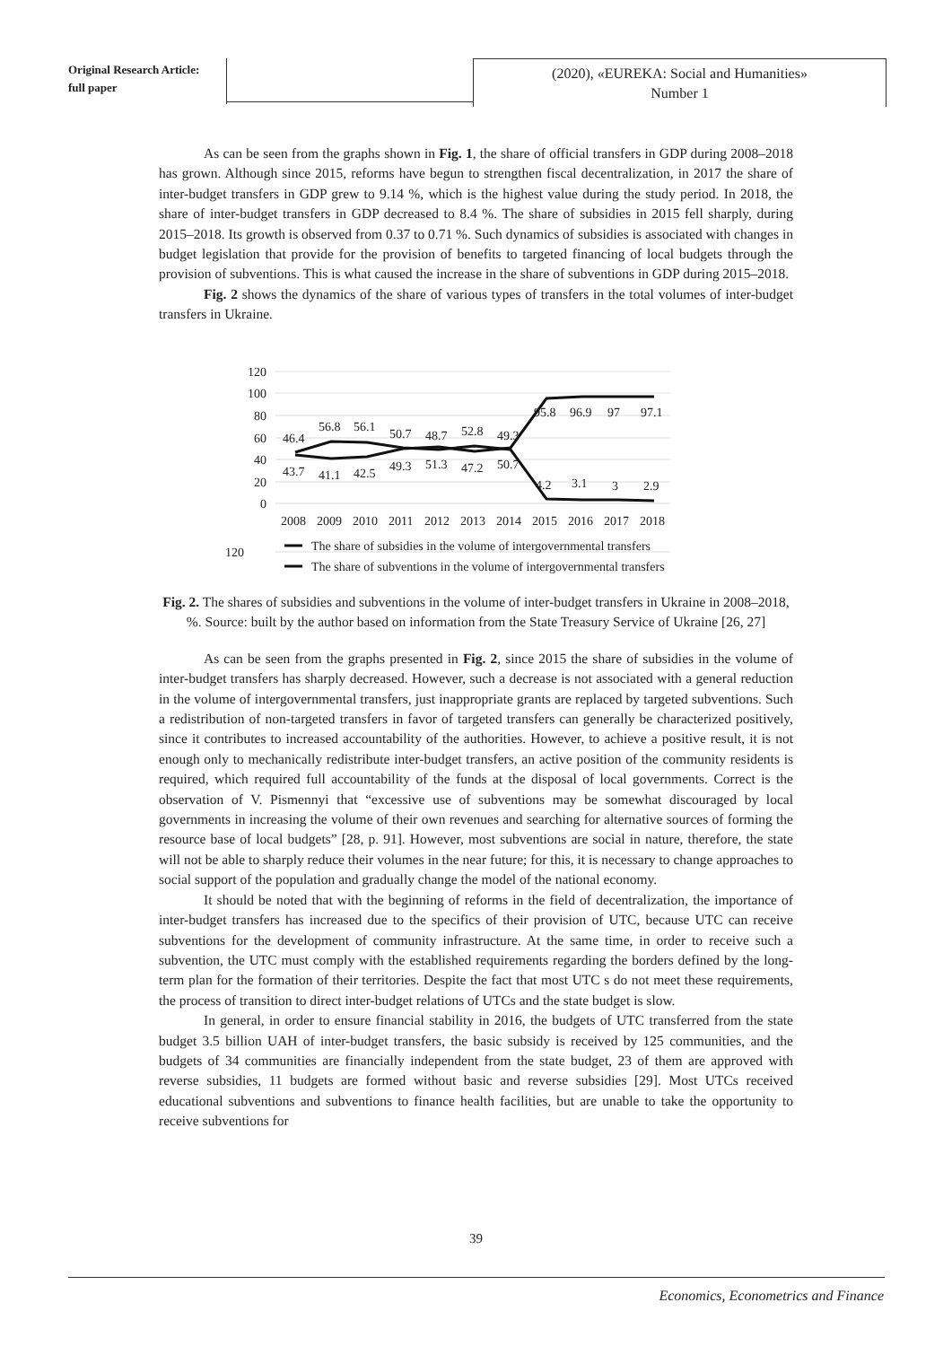Original Research Article:
full paper
(2020), «EUREKA: Social and Humanities»
Number 1
As can be seen from the graphs shown in Fig. 1, the share of official transfers in GDP during 2008–2018 has grown. Although since 2015, reforms have begun to strengthen fiscal decentralization, in 2017 the share of inter-budget transfers in GDP grew to 9.14 %, which is the highest value during the study period. In 2018, the share of inter-budget transfers in GDP decreased to 8.4 %. The share of subsidies in 2015 fell sharply, during 2015–2018. Its growth is observed from 0.37 to 0.71 %. Such dynamics of subsidies is associated with changes in budget legislation that provide for the provision of benefits to targeted financing of local budgets through the provision of subventions. This is what caused the increase in the share of subventions in GDP during 2015–2018.
Fig. 2 shows the dynamics of the share of various types of transfers in the total volumes of inter-budget transfers in Ukraine.
120
120
100
80
60
40
20
0
46.4
56.8
56.1
50.7
48.7
52.8
49.3
43.7
41.1
42.5
49.3
51.3
47.2
50.7
95.8
96.9
97
97.1
4.2
3.1
3
2.9
2008
2009
2010
2011
2012
2013
2014
2015
2016
2017
2018
The share of subsidies in the volume of intergovernmental transfers
The share of subventions in the volume of intergovernmental transfers
Fig. 2. The shares of subsidies and subventions in the volume of inter-budget transfers in Ukraine in 2008–2018, %. Source: built by the author based on information from the State Treasury Service of Ukraine [26, 27]
As can be seen from the graphs presented in Fig. 2, since 2015 the share of subsidies in the volume of inter-budget transfers has sharply decreased. However, such a decrease is not associated with a general reduction in the volume of intergovernmental transfers, just inappropriate grants are replaced by targeted subventions. Such a redistribution of non-targeted transfers in favor of targeted transfers can generally be characterized positively, since it contributes to increased accountability of the authorities. However, to achieve a positive result, it is not enough only to mechanically redistribute inter-budget transfers, an active position of the community residents is required, which required full accountability of the funds at the disposal of local governments. Correct is the observation of V. Pismennyi that “excessive use of subventions may be somewhat discouraged by local governments in increasing the volume of their own revenues and searching for alternative sources of forming the resource base of local budgets” [28, p. 91]. However, most subventions are social in nature, therefore, the state will not be able to sharply reduce their volumes in the near future; for this, it is necessary to change approaches to social support of the population and gradually change the model of the national economy.
It should be noted that with the beginning of reforms in the field of decentralization, the importance of inter-budget transfers has increased due to the specifics of their provision of UTC, because UTC can receive subventions for the development of community infrastructure. At the same time, in order to receive such a subvention, the UTC must comply with the established requirements regarding the borders defined by the long-term plan for the formation of their territories. Despite the fact that most UTC s do not meet these requirements, the process of transition to direct inter-budget relations of UTCs and the state budget is slow.
In general, in order to ensure financial stability in 2016, the budgets of UTC transferred from the state budget 3.5 billion UAH of inter-budget transfers, the basic subsidy is received by 125 communities, and the budgets of 34 communities are financially independent from the state budget, 23 of them are approved with reverse subsidies, 11 budgets are formed without basic and reverse subsidies [29]. Most UTCs received educational subventions and subventions to finance health facilities, but are unable to take the opportunity to receive subventions for
39
Economics, Econometrics and Finance